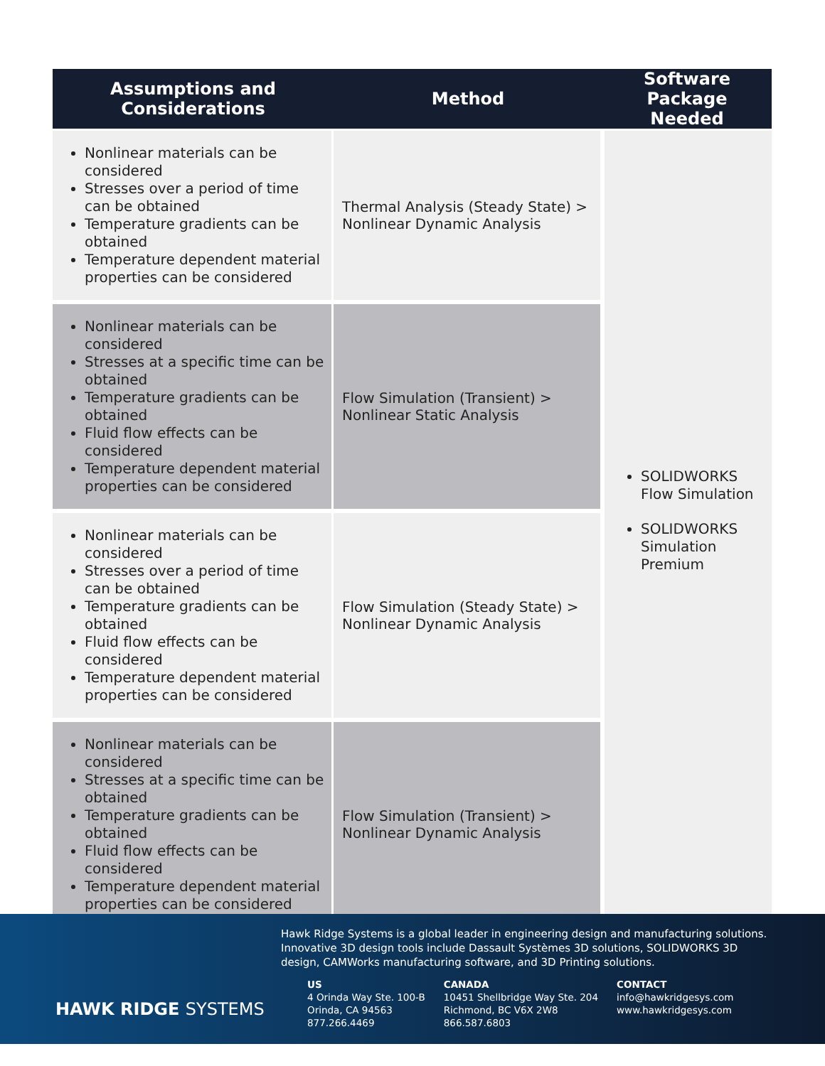| Assumptions and Considerations | Method | Software Package Needed |
| --- | --- | --- |
| Nonlinear materials can be considered Stresses over a period of time can be obtained Temperature gradients can be obtained Temperature dependent material properties can be considered | Thermal Analysis (Steady State) > Nonlinear Dynamic Analysis | SOLIDWORKS Flow Simulation SOLIDWORKS Simulation Premium |
| Nonlinear materials can be considered Stresses at a specific time can be obtained Temperature gradients can be obtained Fluid flow effects can be considered Temperature dependent material properties can be considered | Flow Simulation (Transient) > Nonlinear Static Analysis | |
| Nonlinear materials can be considered Stresses over a period of time can be obtained Temperature gradients can be obtained Fluid flow effects can be considered Temperature dependent material properties can be considered | Flow Simulation (Steady State) > Nonlinear Dynamic Analysis | |
| Nonlinear materials can be considered Stresses at a specific time can be obtained Temperature gradients can be obtained Fluid flow effects can be considered Temperature dependent material properties can be considered | Flow Simulation (Transient) > Nonlinear Dynamic Analysis | |
HAWK RIDGE SYSTEMS
Hawk Ridge Systems is a global leader in engineering design and manufacturing solutions. Innovative 3D design tools include Dassault Systèmes 3D solutions, SOLIDWORKS 3D design, CAMWorks manufacturing software, and 3D Printing solutions.
US
4 Orinda Way Ste. 100-B
Orinda, CA 94563
877.266.4469
CANADA
10451 Shellbridge Way Ste. 204
Richmond, BC V6X 2W8
866.587.6803
CONTACT
info@hawkridgesys.com
www.hawkridgesys.com